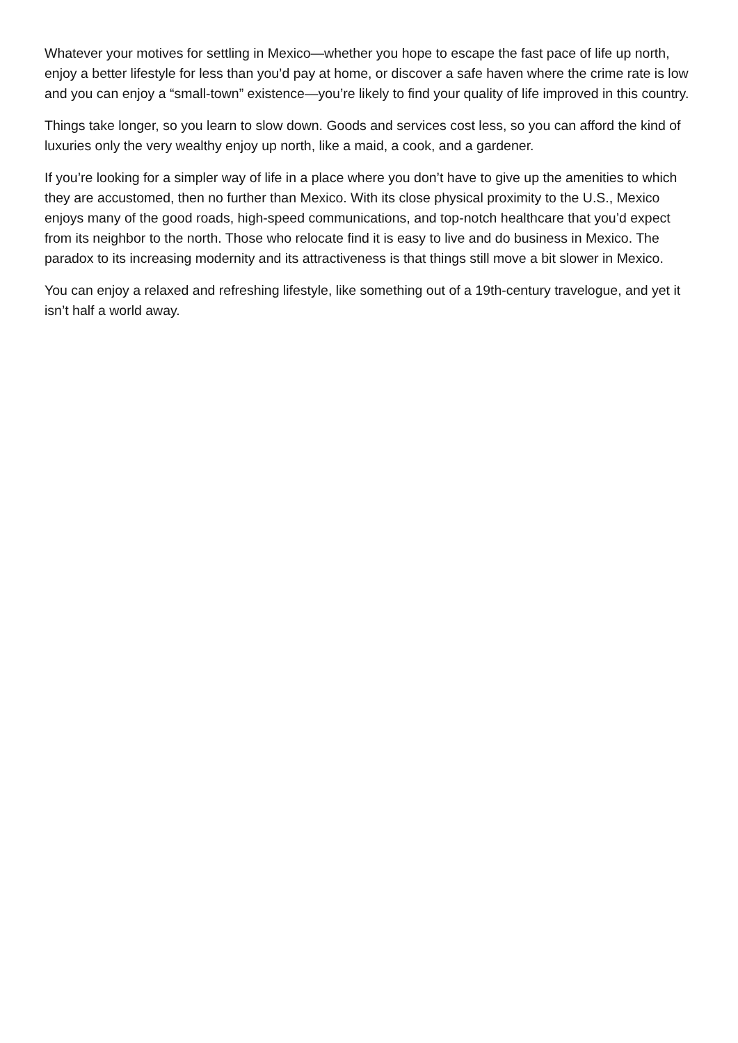Whatever your motives for settling in Mexico—whether you hope to escape the fast pace of life up north, enjoy a better lifestyle for less than you’d pay at home, or discover a safe haven where the crime rate is low and you can enjoy a “small-town” existence—you’re likely to find your quality of life improved in this country.
Things take longer, so you learn to slow down. Goods and services cost less, so you can afford the kind of luxuries only the very wealthy enjoy up north, like a maid, a cook, and a gardener.
If you’re looking for a simpler way of life in a place where you don’t have to give up the amenities to which they are accustomed, then no further than Mexico. With its close physical proximity to the U.S., Mexico enjoys many of the good roads, high-speed communications, and top-notch healthcare that you’d expect from its neighbor to the north. Those who relocate find it is easy to live and do business in Mexico. The paradox to its increasing modernity and its attractiveness is that things still move a bit slower in Mexico.
You can enjoy a relaxed and refreshing lifestyle, like something out of a 19th-century travelogue, and yet it isn’t half a world away.